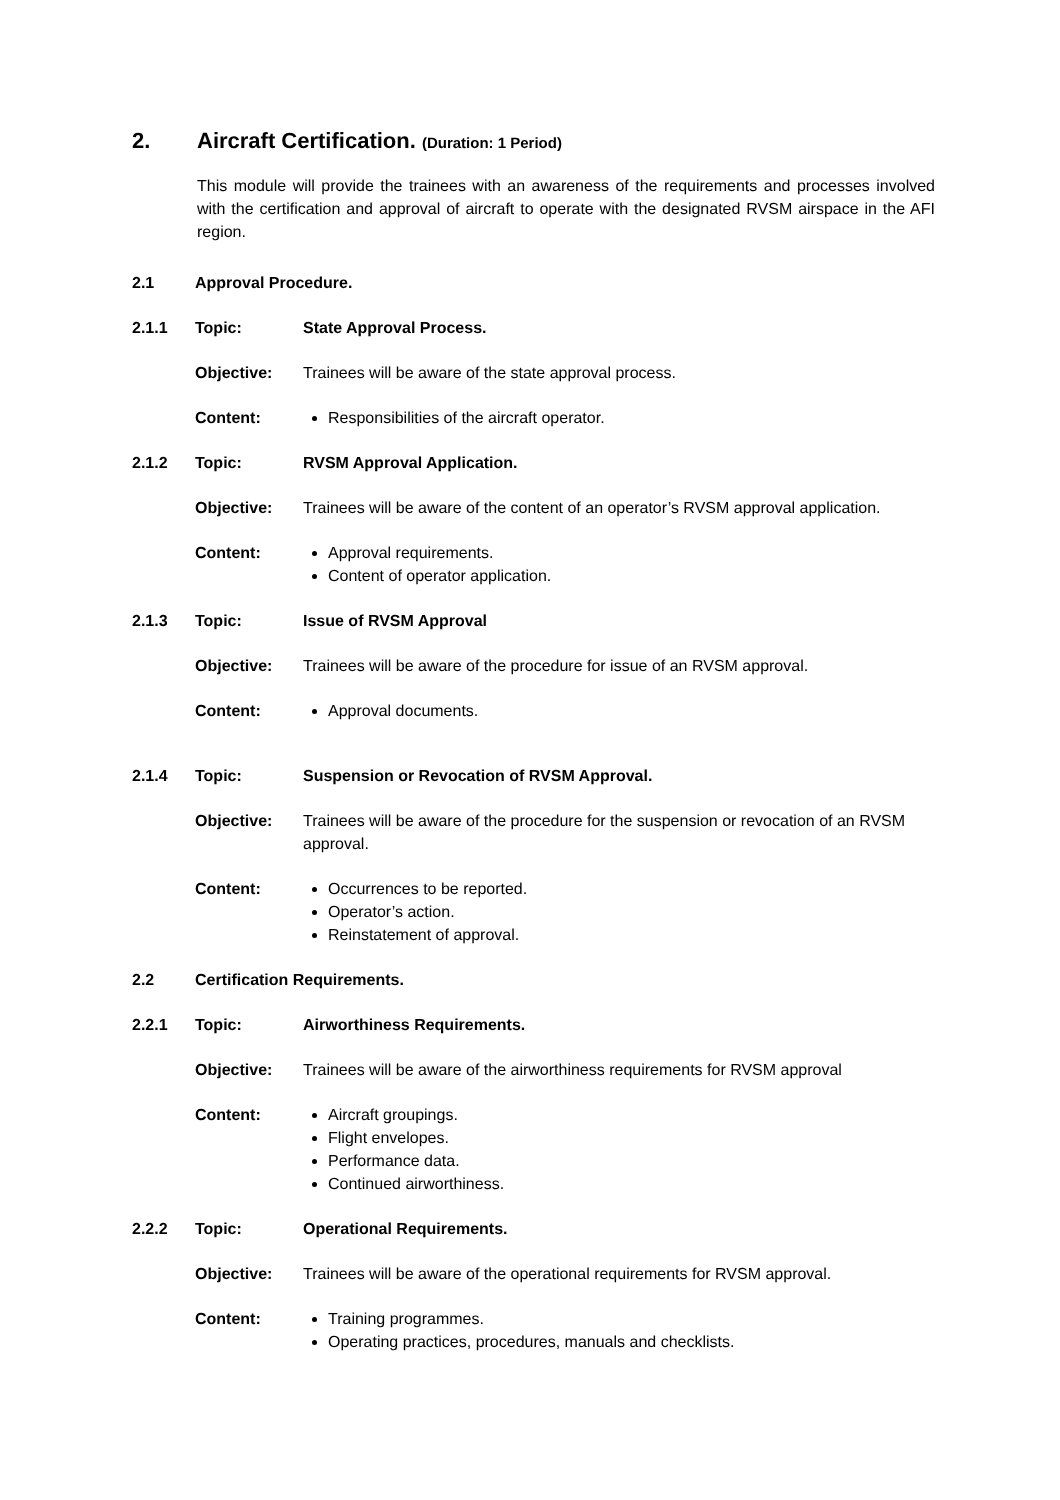2. Aircraft Certification. (Duration: 1 Period)
This module will provide the trainees with an awareness of the requirements and processes involved with the certification and approval of aircraft to operate with the designated RVSM airspace in the AFI region.
2.1 Approval Procedure.
2.1.1 Topic: State Approval Process.
Objective: Trainees will be aware of the state approval process.
Content:
Responsibilities of the aircraft operator.
2.1.2 Topic: RVSM Approval Application.
Objective: Trainees will be aware of the content of an operator’s RVSM approval application.
Content:
Approval requirements.
Content of operator application.
2.1.3 Topic: Issue of RVSM Approval
Objective: Trainees will be aware of the procedure for issue of an RVSM approval.
Content:
Approval documents.
2.1.4 Topic: Suspension or Revocation of RVSM Approval.
Objective: Trainees will be aware of the procedure for the suspension or revocation of an RVSM approval.
Content:
Occurrences to be reported.
Operator’s action.
Reinstatement of approval.
2.2 Certification Requirements.
2.2.1 Topic: Airworthiness Requirements.
Objective: Trainees will be aware of the airworthiness requirements for RVSM approval
Content:
Aircraft groupings.
Flight envelopes.
Performance data.
Continued airworthiness.
2.2.2 Topic: Operational Requirements.
Objective: Trainees will be aware of the operational requirements for RVSM approval.
Content:
Training programmes.
Operating practices, procedures, manuals and checklists.